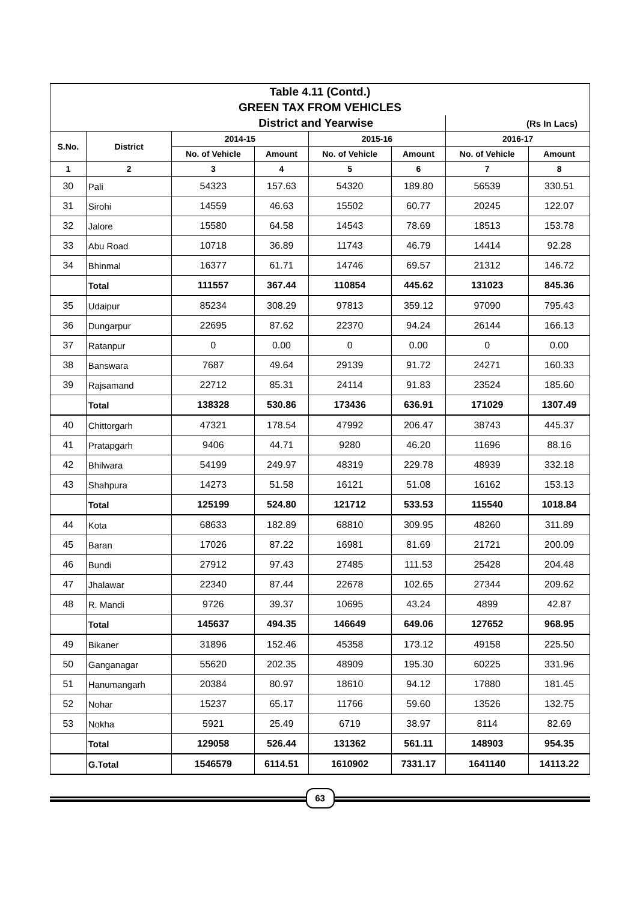| Table 4.11 (Contd.) | | | | | | | |
| GREEN TAX FROM VEHICLES | | | | | | | |
| District and Yearwise | | | | | | (Rs In Lacs) | |
| S.No. | District | 2014-15 | | 2015-16 | | 2016-17 | |
| | | No. of Vehicle | Amount | No. of Vehicle | Amount | No. of Vehicle | Amount |
| 1 | 2 | 3 | 4 | 5 | 6 | 7 | 8 |
| 30 | Pali | 54323 | 157.63 | 54320 | 189.80 | 56539 | 330.51 |
| 31 | Sirohi | 14559 | 46.63 | 15502 | 60.77 | 20245 | 122.07 |
| 32 | Jalore | 15580 | 64.58 | 14543 | 78.69 | 18513 | 153.78 |
| 33 | Abu Road | 10718 | 36.89 | 11743 | 46.79 | 14414 | 92.28 |
| 34 | Bhinmal | 16377 | 61.71 | 14746 | 69.57 | 21312 | 146.72 |
| | Total | 111557 | 367.44 | 110854 | 445.62 | 131023 | 845.36 |
| 35 | Udaipur | 85234 | 308.29 | 97813 | 359.12 | 97090 | 795.43 |
| 36 | Dungarpur | 22695 | 87.62 | 22370 | 94.24 | 26144 | 166.13 |
| 37 | Ratanpur | 0 | 0.00 | 0 | 0.00 | 0 | 0.00 |
| 38 | Banswara | 7687 | 49.64 | 29139 | 91.72 | 24271 | 160.33 |
| 39 | Rajsamand | 22712 | 85.31 | 24114 | 91.83 | 23524 | 185.60 |
| | Total | 138328 | 530.86 | 173436 | 636.91 | 171029 | 1307.49 |
| 40 | Chittorgarh | 47321 | 178.54 | 47992 | 206.47 | 38743 | 445.37 |
| 41 | Pratapgarh | 9406 | 44.71 | 9280 | 46.20 | 11696 | 88.16 |
| 42 | Bhilwara | 54199 | 249.97 | 48319 | 229.78 | 48939 | 332.18 |
| 43 | Shahpura | 14273 | 51.58 | 16121 | 51.08 | 16162 | 153.13 |
| | Total | 125199 | 524.80 | 121712 | 533.53 | 115540 | 1018.84 |
| 44 | Kota | 68633 | 182.89 | 68810 | 309.95 | 48260 | 311.89 |
| 45 | Baran | 17026 | 87.22 | 16981 | 81.69 | 21721 | 200.09 |
| 46 | Bundi | 27912 | 97.43 | 27485 | 111.53 | 25428 | 204.48 |
| 47 | Jhalawar | 22340 | 87.44 | 22678 | 102.65 | 27344 | 209.62 |
| 48 | R. Mandi | 9726 | 39.37 | 10695 | 43.24 | 4899 | 42.87 |
| | Total | 145637 | 494.35 | 146649 | 649.06 | 127652 | 968.95 |
| 49 | Bikaner | 31896 | 152.46 | 45358 | 173.12 | 49158 | 225.50 |
| 50 | Ganganagar | 55620 | 202.35 | 48909 | 195.30 | 60225 | 331.96 |
| 51 | Hanumangarh | 20384 | 80.97 | 18610 | 94.12 | 17880 | 181.45 |
| 52 | Nohar | 15237 | 65.17 | 11766 | 59.60 | 13526 | 132.75 |
| 53 | Nokha | 5921 | 25.49 | 6719 | 38.97 | 8114 | 82.69 |
| | Total | 129058 | 526.44 | 131362 | 561.11 | 148903 | 954.35 |
| | G.Total | 1546579 | 6114.51 | 1610902 | 7331.17 | 1641140 | 14113.22 |
63